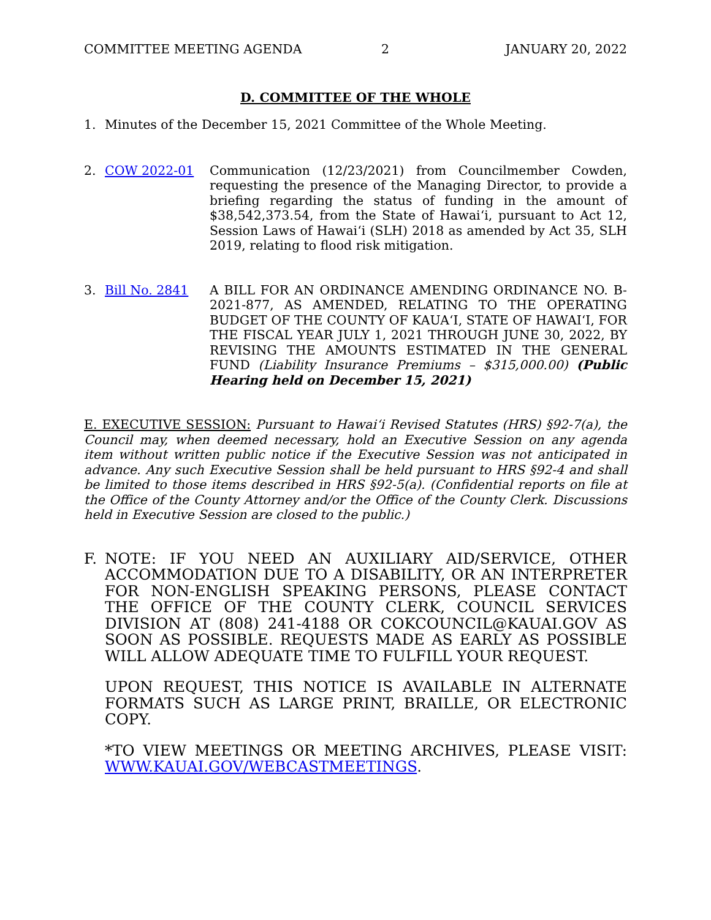COMMITTEE MEETING AGENDA 2 JANUARY 20, 2022
D. COMMITTEE OF THE WHOLE
1. Minutes of the December 15, 2021 Committee of the Whole Meeting.
2. COW 2022-01 Communication (12/23/2021) from Councilmember Cowden, requesting the presence of the Managing Director, to provide a briefing regarding the status of funding in the amount of $38,542,373.54, from the State of Hawai‘i, pursuant to Act 12, Session Laws of Hawai‘i (SLH) 2018 as amended by Act 35, SLH 2019, relating to flood risk mitigation.
3. Bill No. 2841 A BILL FOR AN ORDINANCE AMENDING ORDINANCE NO. B-2021-877, AS AMENDED, RELATING TO THE OPERATING BUDGET OF THE COUNTY OF KAUA‘I, STATE OF HAWAI‘I, FOR THE FISCAL YEAR JULY 1, 2021 THROUGH JUNE 30, 2022, BY REVISING THE AMOUNTS ESTIMATED IN THE GENERAL FUND (Liability Insurance Premiums – $315,000.00) (Public Hearing held on December 15, 2021)
E. EXECUTIVE SESSION: Pursuant to Hawai‘i Revised Statutes (HRS) §92-7(a), the Council may, when deemed necessary, hold an Executive Session on any agenda item without written public notice if the Executive Session was not anticipated in advance. Any such Executive Session shall be held pursuant to HRS §92-4 and shall be limited to those items described in HRS §92-5(a). (Confidential reports on file at the Office of the County Attorney and/or the Office of the County Clerk. Discussions held in Executive Session are closed to the public.)
F. NOTE: IF YOU NEED AN AUXILIARY AID/SERVICE, OTHER ACCOMMODATION DUE TO A DISABILITY, OR AN INTERPRETER FOR NON-ENGLISH SPEAKING PERSONS, PLEASE CONTACT THE OFFICE OF THE COUNTY CLERK, COUNCIL SERVICES DIVISION AT (808) 241-4188 OR COKCOUNCIL@KAUAI.GOV AS SOON AS POSSIBLE. REQUESTS MADE AS EARLY AS POSSIBLE WILL ALLOW ADEQUATE TIME TO FULFILL YOUR REQUEST.
UPON REQUEST, THIS NOTICE IS AVAILABLE IN ALTERNATE FORMATS SUCH AS LARGE PRINT, BRAILLE, OR ELECTRONIC COPY.
*TO VIEW MEETINGS OR MEETING ARCHIVES, PLEASE VISIT: WWW.KAUAI.GOV/WEBCASTMEETINGS.